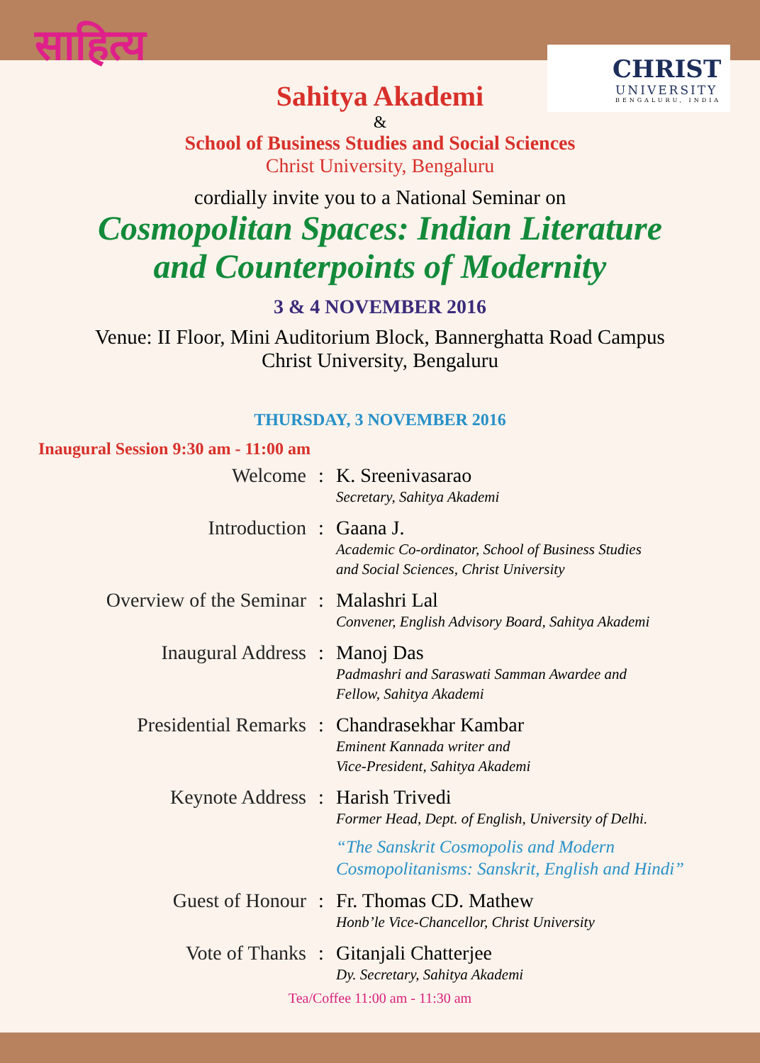साहित्य
CHRIST
UNIVERSITY
BENGALURU, INDIA
Sahitya Akademi
&
School of Business Studies and Social Sciences
Christ University, Bengaluru
cordially invite you to a National Seminar on
Cosmopolitan Spaces: Indian Literature
and Counterpoints of Modernity
3 & 4 NOVEMBER 2016
Venue: II Floor, Mini Auditorium Block, Bannerghatta Road Campus
Christ University, Bengaluru
THURSDAY, 3 NOVEMBER 2016
Inaugural Session 9:30 am - 11:00 am
| Welcome | : | K. Sreenivasarao Secretary, Sahitya Akademi |
| Introduction | : | Gaana J. Academic Co-ordinator, School of Business Studies and Social Sciences, Christ University |
| Overview of the Seminar | : | Malashri Lal Convener, English Advisory Board, Sahitya Akademi |
| Inaugural Address | : | Manoj Das Padmashri and Saraswati Samman Awardee and Fellow, Sahitya Akademi |
| Presidential Remarks | : | Chandrasekhar Kambar Eminent Kannada writer and Vice-President, Sahitya Akademi |
| Keynote Address | : | Harish Trivedi Former Head, Dept. of English, University of Delhi. “The Sanskrit Cosmopolis and Modern Cosmopolitanisms: Sanskrit, English and Hindi” |
| Guest of Honour | : | Fr. Thomas CD. Mathew Honb’le Vice-Chancellor, Christ University |
| Vote of Thanks | : | Gitanjali Chatterjee Dy. Secretary, Sahitya Akademi |
Tea/Coffee 11:00 am - 11:30 am